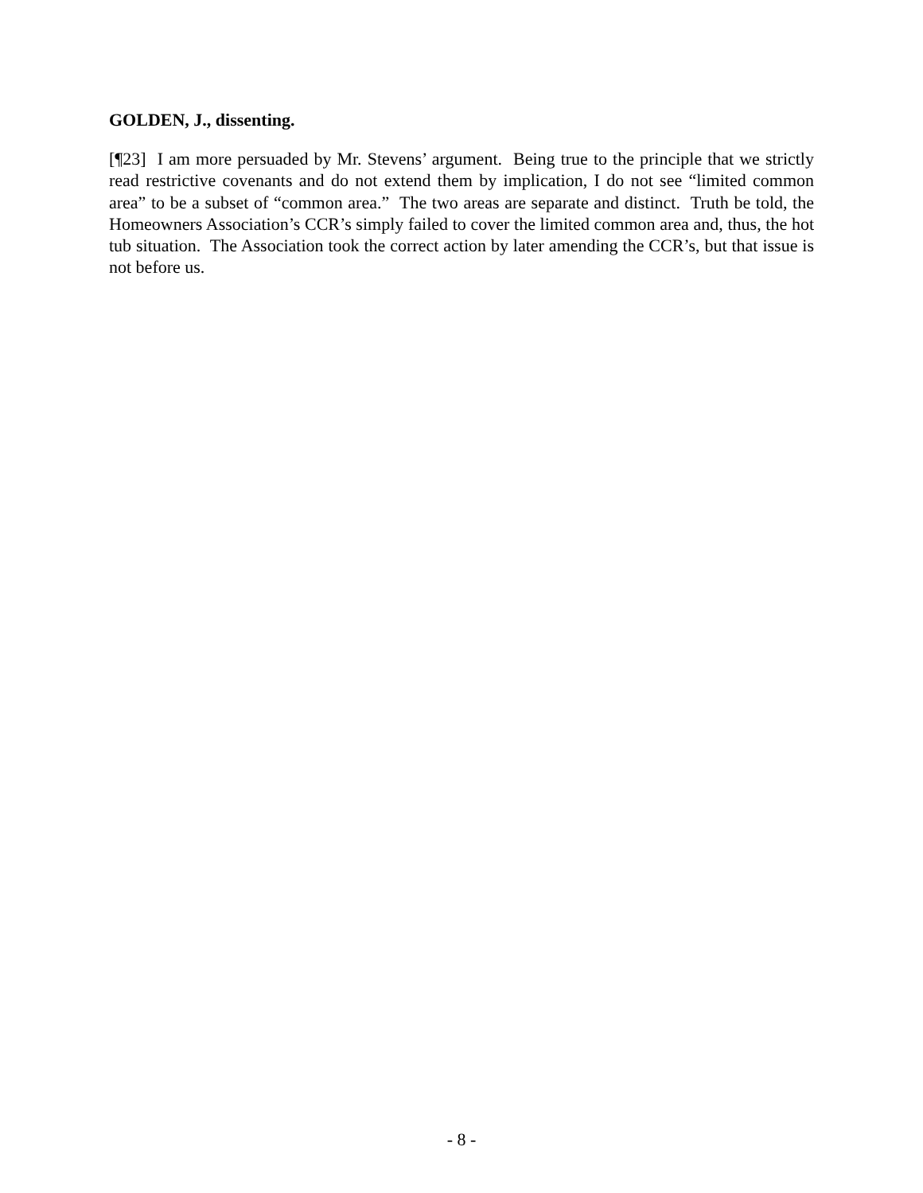GOLDEN, J., dissenting.
[¶23] I am more persuaded by Mr. Stevens’ argument. Being true to the principle that we strictly read restrictive covenants and do not extend them by implication, I do not see “limited common area” to be a subset of “common area.” The two areas are separate and distinct. Truth be told, the Homeowners Association’s CCR’s simply failed to cover the limited common area and, thus, the hot tub situation. The Association took the correct action by later amending the CCR’s, but that issue is not before us.
- 8 -